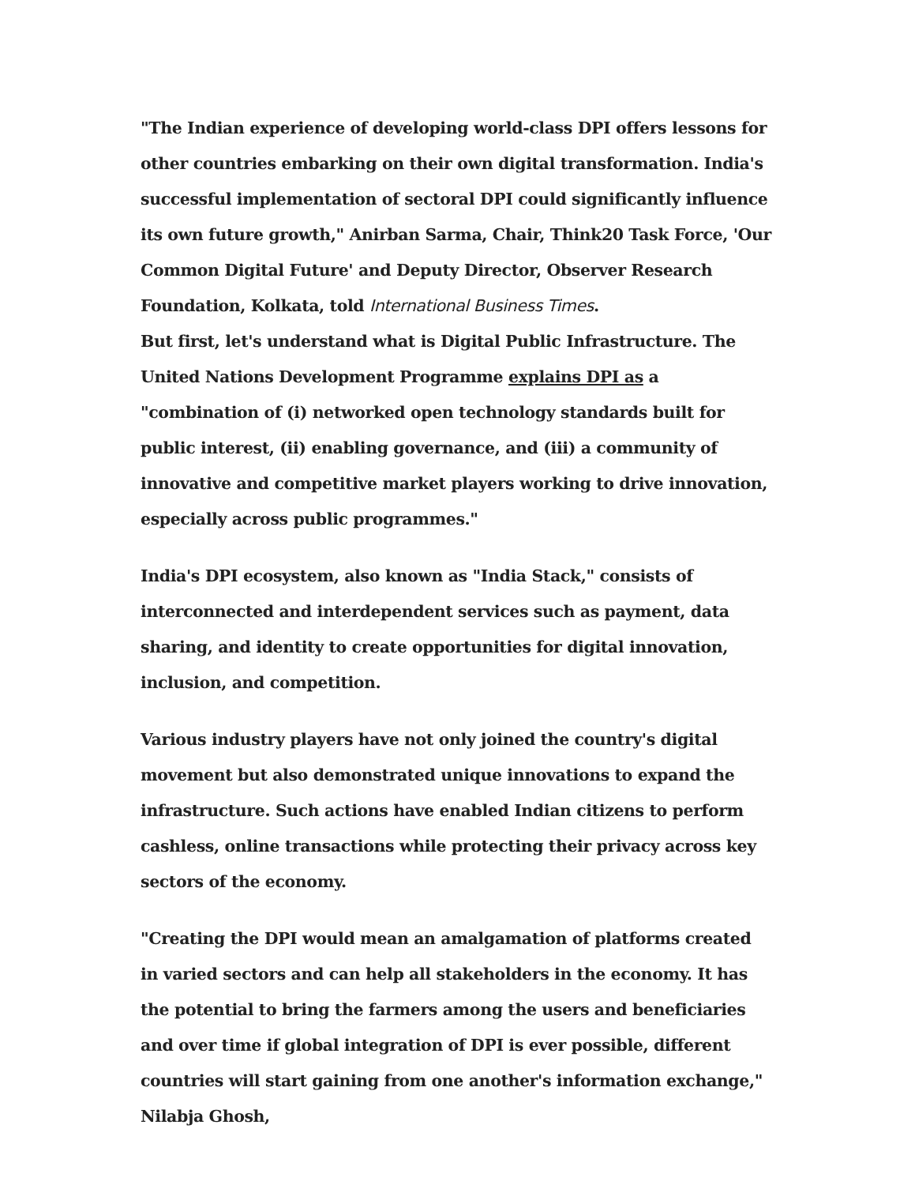"The Indian experience of developing world-class DPI offers lessons for other countries embarking on their own digital transformation. India's successful implementation of sectoral DPI could significantly influence its own future growth," Anirban Sarma, Chair, Think20 Task Force, 'Our Common Digital Future' and Deputy Director, Observer Research Foundation, Kolkata, told International Business Times.
But first, let's understand what is Digital Public Infrastructure. The United Nations Development Programme explains DPI as a "combination of (i) networked open technology standards built for public interest, (ii) enabling governance, and (iii) a community of innovative and competitive market players working to drive innovation, especially across public programmes."
India's DPI ecosystem, also known as "India Stack," consists of interconnected and interdependent services such as payment, data sharing, and identity to create opportunities for digital innovation, inclusion, and competition.
Various industry players have not only joined the country's digital movement but also demonstrated unique innovations to expand the infrastructure. Such actions have enabled Indian citizens to perform cashless, online transactions while protecting their privacy across key sectors of the economy.
"Creating the DPI would mean an amalgamation of platforms created in varied sectors and can help all stakeholders in the economy. It has the potential to bring the farmers among the users and beneficiaries and over time if global integration of DPI is ever possible, different countries will start gaining from one another's information exchange," Nilabja Ghosh,